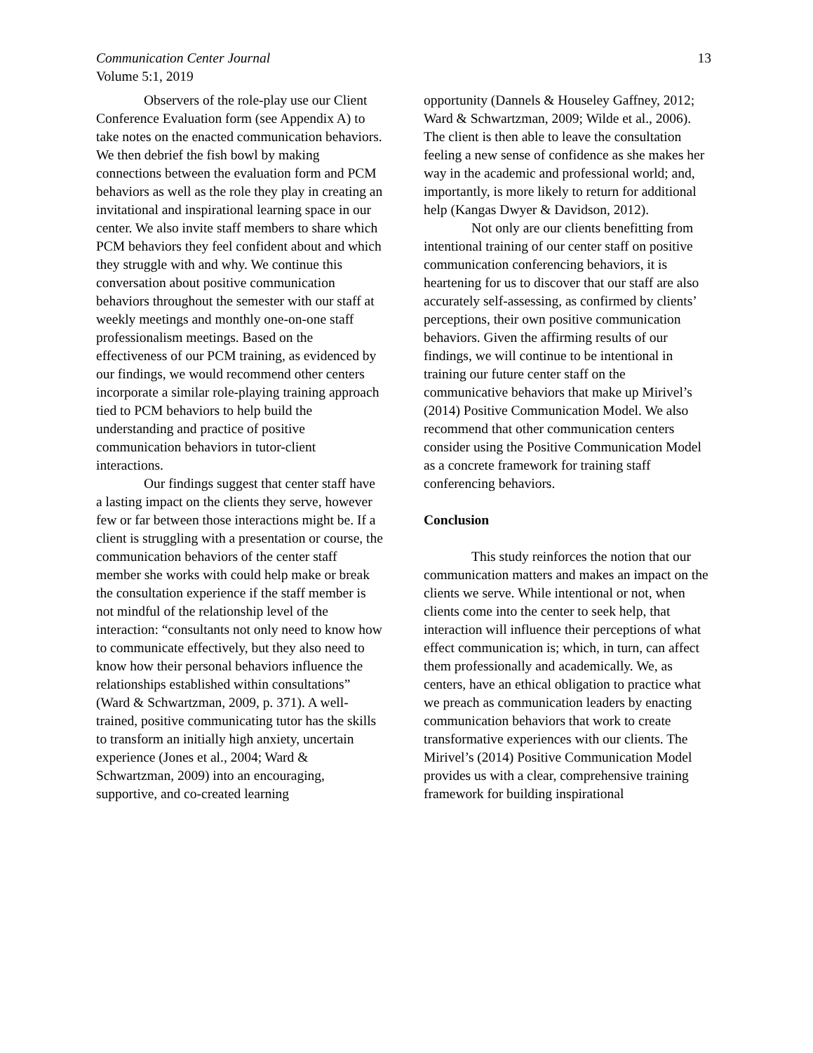Communication Center Journal
Volume 5:1, 2019
13
Observers of the role-play use our Client Conference Evaluation form (see Appendix A) to take notes on the enacted communication behaviors. We then debrief the fish bowl by making connections between the evaluation form and PCM behaviors as well as the role they play in creating an invitational and inspirational learning space in our center. We also invite staff members to share which PCM behaviors they feel confident about and which they struggle with and why. We continue this conversation about positive communication behaviors throughout the semester with our staff at weekly meetings and monthly one-on-one staff professionalism meetings. Based on the effectiveness of our PCM training, as evidenced by our findings, we would recommend other centers incorporate a similar role-playing training approach tied to PCM behaviors to help build the understanding and practice of positive communication behaviors in tutor-client interactions.
Our findings suggest that center staff have a lasting impact on the clients they serve, however few or far between those interactions might be. If a client is struggling with a presentation or course, the communication behaviors of the center staff member she works with could help make or break the consultation experience if the staff member is not mindful of the relationship level of the interaction: “consultants not only need to know how to communicate effectively, but they also need to know how their personal behaviors influence the relationships established within consultations” (Ward & Schwartzman, 2009, p. 371). A well-trained, positive communicating tutor has the skills to transform an initially high anxiety, uncertain experience (Jones et al., 2004; Ward & Schwartzman, 2009) into an encouraging, supportive, and co-created learning
opportunity (Dannels & Houseley Gaffney, 2012; Ward & Schwartzman, 2009; Wilde et al., 2006). The client is then able to leave the consultation feeling a new sense of confidence as she makes her way in the academic and professional world; and, importantly, is more likely to return for additional help (Kangas Dwyer & Davidson, 2012).
Not only are our clients benefitting from intentional training of our center staff on positive communication conferencing behaviors, it is heartening for us to discover that our staff are also accurately self-assessing, as confirmed by clients’ perceptions, their own positive communication behaviors. Given the affirming results of our findings, we will continue to be intentional in training our future center staff on the communicative behaviors that make up Mirivel’s (2014) Positive Communication Model. We also recommend that other communication centers consider using the Positive Communication Model as a concrete framework for training staff conferencing behaviors.
Conclusion
This study reinforces the notion that our communication matters and makes an impact on the clients we serve. While intentional or not, when clients come into the center to seek help, that interaction will influence their perceptions of what effect communication is; which, in turn, can affect them professionally and academically. We, as centers, have an ethical obligation to practice what we preach as communication leaders by enacting communication behaviors that work to create transformative experiences with our clients. The Mirivel’s (2014) Positive Communication Model provides us with a clear, comprehensive training framework for building inspirational